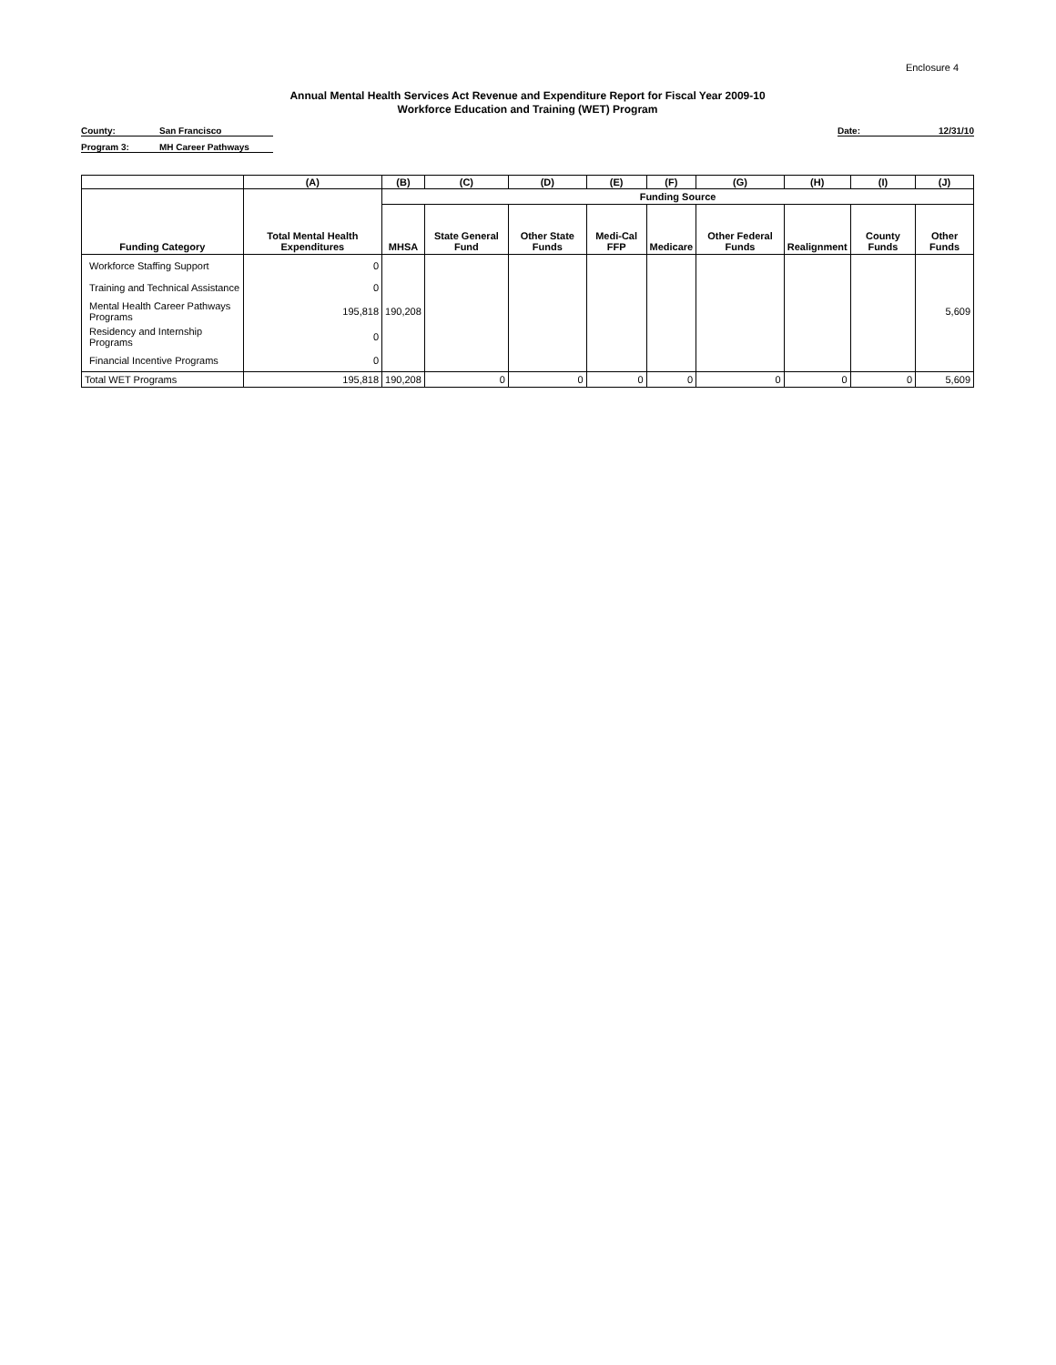Enclosure 4
Annual Mental Health Services Act Revenue and Expenditure Report for Fiscal Year 2009-10
Workforce Education and Training (WET) Program
County: San Francisco
Program 3: MH Career Pathways
Date: 12/31/10
| | (A) | (B) | (C) | (D) | (E) | (F) | (G) | (H) | (I) | (J) |
| --- | --- | --- | --- | --- | --- | --- | --- | --- | --- | --- |
| | | Funding Source | | | | | | | | |
| Funding Category | Total Mental Health Expenditures | MHSA | State General Fund | Other State Funds | Medi-Cal FFP | Medicare | Other Federal Funds | Realignment | County Funds | Other Funds |
| Workforce Staffing Support | 0 | | | | | | | | | |
| Training and Technical Assistance | 0 | | | | | | | | | |
| Mental Health Career Pathways Programs | 195,818 | 190,208 | | | | | | | | 5,609 |
| Residency and Internship Programs | 0 | | | | | | | | | |
| Financial Incentive Programs | 0 | | | | | | | | | |
| Total WET Programs | 195,818 | 190,208 | 0 | 0 | 0 | 0 | 0 | 0 | 0 | 5,609 |